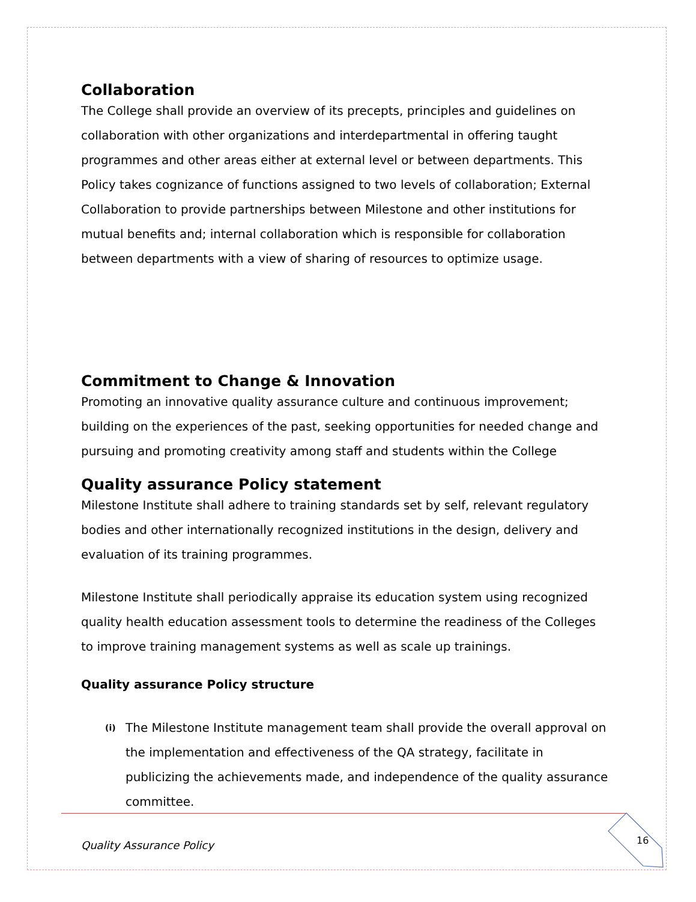Collaboration
The College shall provide an overview of its precepts, principles and guidelines on collaboration with other organizations and interdepartmental in offering taught programmes and other areas either at external level or between departments. This Policy takes cognizance of functions assigned to two levels of collaboration; External Collaboration to provide partnerships between Milestone and other institutions for mutual benefits and; internal collaboration which is responsible for collaboration between departments with a view of sharing of resources to optimize usage.
Commitment to Change & Innovation
Promoting an innovative quality assurance culture and continuous improvement; building on the experiences of the past, seeking opportunities for needed change and pursuing and promoting creativity among staff and students within the College
Quality assurance Policy statement
Milestone Institute shall adhere to training standards set by self, relevant regulatory bodies and other internationally recognized institutions in the design, delivery and evaluation of its training programmes.
Milestone Institute shall periodically appraise its education system using recognized quality health education assessment tools to determine the readiness of the Colleges to improve training management systems as well as scale up trainings.
Quality assurance Policy structure
(i)
The Milestone Institute management team shall provide the overall approval on the implementation and effectiveness of the QA strategy, facilitate in publicizing the achievements made, and independence of the quality assurance committee.
Quality Assurance Policy 16